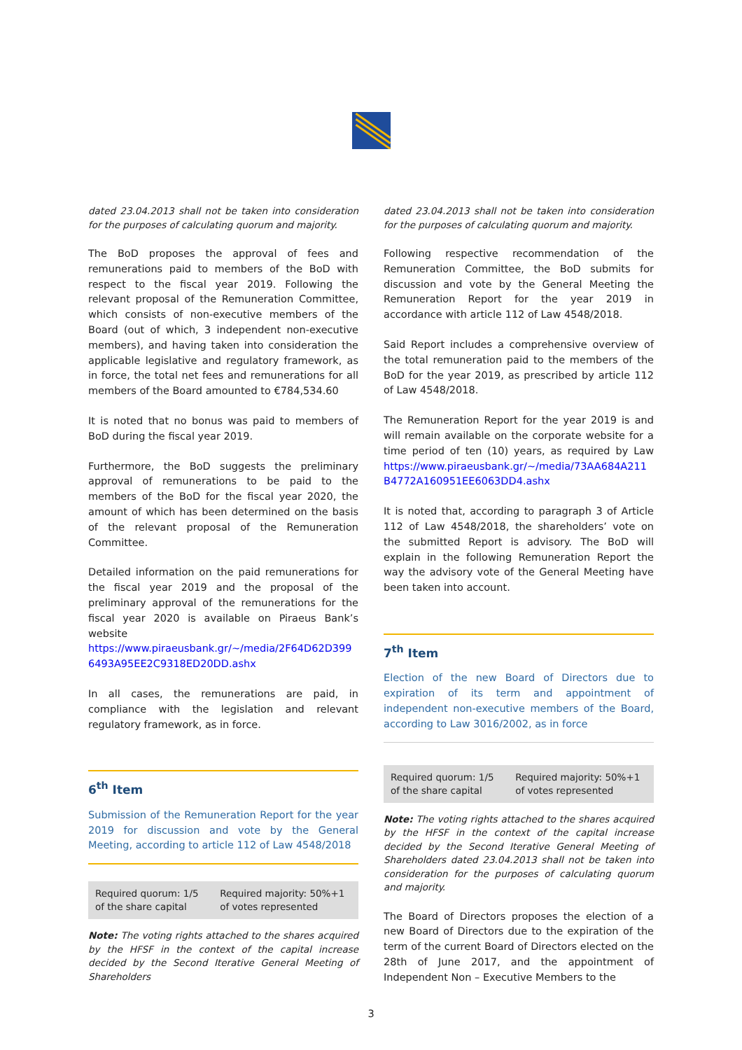dated 23.04.2013 shall not be taken into consideration for the purposes of calculating quorum and majority.
The BoD proposes the approval of fees and remunerations paid to members of the BoD with respect to the fiscal year 2019. Following the relevant proposal of the Remuneration Committee, which consists of non-executive members of the Board (out of which, 3 independent non-executive members), and having taken into consideration the applicable legislative and regulatory framework, as in force, the total net fees and remunerations for all members of the Board amounted to €784,534.60
It is noted that no bonus was paid to members of BoD during the fiscal year 2019.
Furthermore, the BoD suggests the preliminary approval of remunerations to be paid to the members of the BoD for the fiscal year 2020, the amount of which has been determined on the basis of the relevant proposal of the Remuneration Committee.
Detailed information on the paid remunerations for the fiscal year 2019 and the proposal of the preliminary approval of the remunerations for the fiscal year 2020 is available on Piraeus Bank’s website https://www.piraeusbank.gr/~/media/2F64D62D399 6493A95EE2C9318ED20DD.ashx
In all cases, the remunerations are paid, in compliance with the legislation and relevant regulatory framework, as in force.
6<sup>th</sup> Item
Submission of the Remuneration Report for the year 2019 for discussion and vote by the General Meeting, according to article 112 of Law 4548/2018
| Required quorum: 1/5 of the share capital | Required majority: 50%+1 of votes represented |
Note: The voting rights attached to the shares acquired by the HFSF in the context of the capital increase decided by the Second Iterative General Meeting of Shareholders
dated 23.04.2013 shall not be taken into consideration for the purposes of calculating quorum and majority.
Following respective recommendation of the Remuneration Committee, the BoD submits for discussion and vote by the General Meeting the Remuneration Report for the year 2019 in accordance with article 112 of Law 4548/2018.
Said Report includes a comprehensive overview of the total remuneration paid to the members of the BoD for the year 2019, as prescribed by article 112 of Law 4548/2018.
The Remuneration Report for the year 2019 is and will remain available on the corporate website for a time period of ten (10) years, as required by Law https://www.piraeusbank.gr/~/media/73AA684A211 B4772A160951EE6063DD4.ashx
It is noted that, according to paragraph 3 of Article 112 of Law 4548/2018, the shareholders’ vote on the submitted Report is advisory. The BoD will explain in the following Remuneration Report the way the advisory vote of the General Meeting have been taken into account.
7<sup>th</sup> Item
Election of the new Board of Directors due to expiration of its term and appointment of independent non-executive members of the Board, according to Law 3016/2002, as in force
| Required quorum: 1/5 of the share capital | Required majority: 50%+1 of votes represented |
Note: The voting rights attached to the shares acquired by the HFSF in the context of the capital increase decided by the Second Iterative General Meeting of Shareholders dated 23.04.2013 shall not be taken into consideration for the purposes of calculating quorum and majority.
The Board of Directors proposes the election of a new Board of Directors due to the expiration of the term of the current Board of Directors elected on the 28th of June 2017, and the appointment of Independent Non – Executive Members to the
3